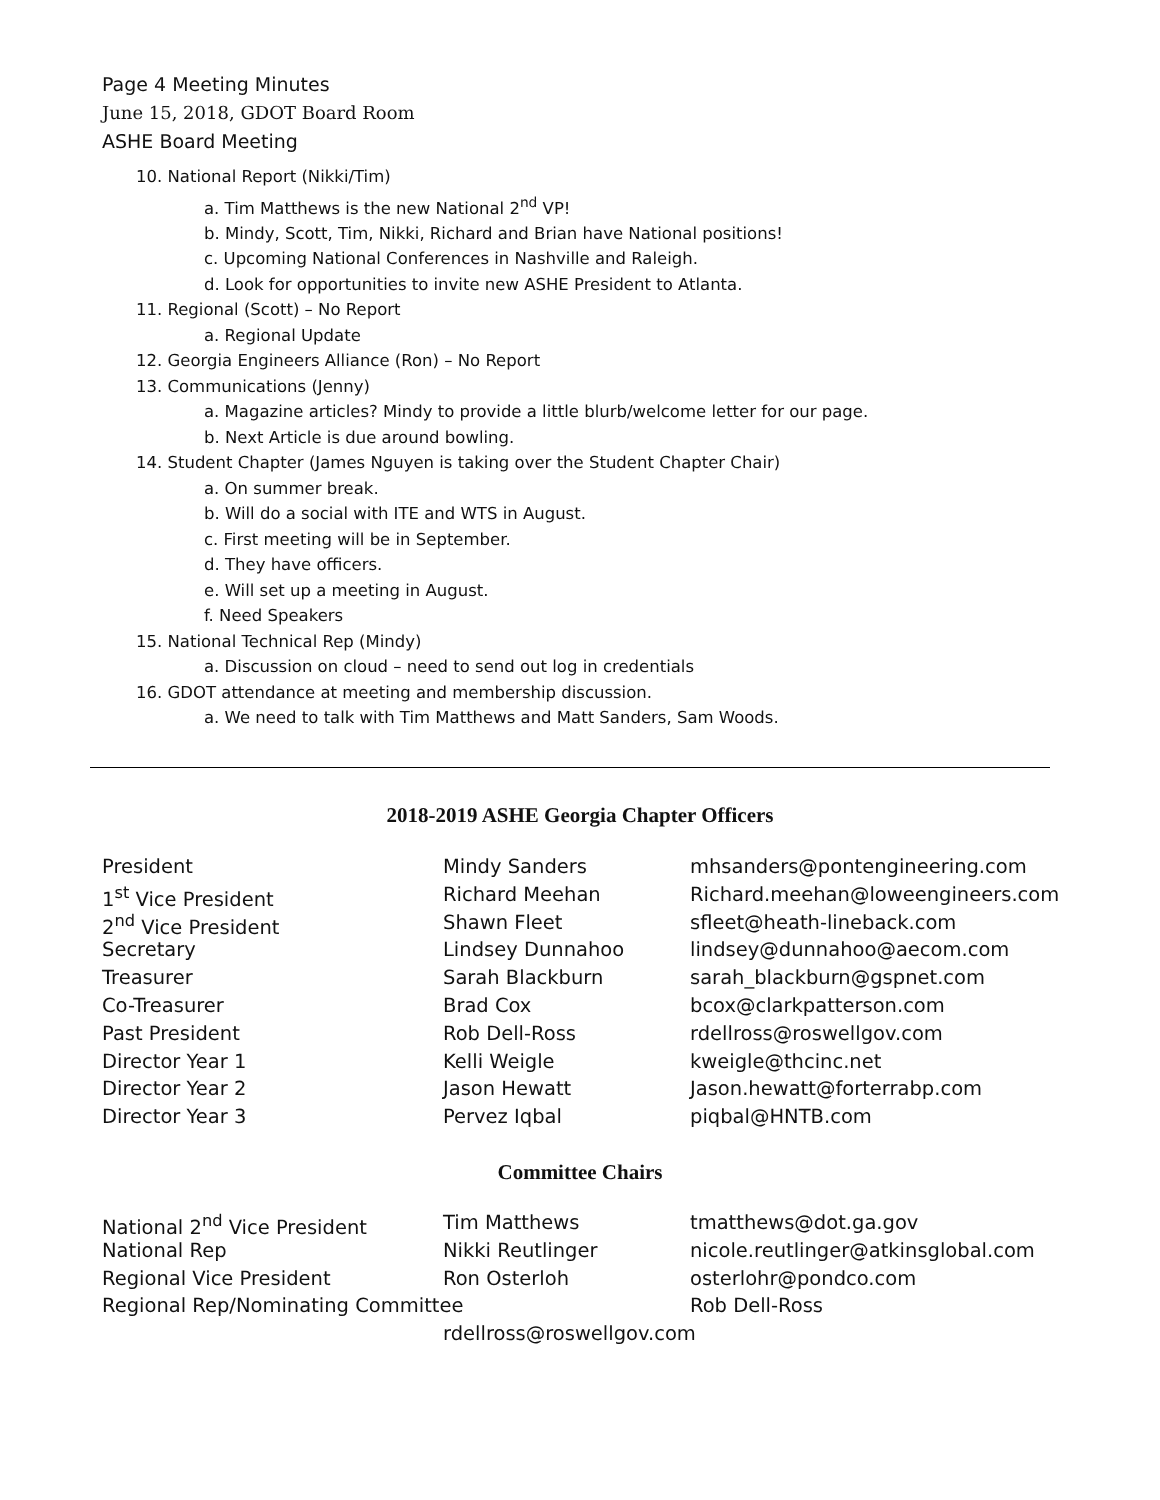Page 4 Meeting Minutes
June 15, 2018, GDOT Board Room
ASHE Board Meeting
10. National Report (Nikki/Tim)
a. Tim Matthews is the new National 2<sup>nd</sup> VP!
b. Mindy, Scott, Tim, Nikki, Richard and Brian have National positions!
c. Upcoming National Conferences in Nashville and Raleigh.
d. Look for opportunities to invite new ASHE President to Atlanta.
11. Regional (Scott) – No Report
a. Regional Update
12. Georgia Engineers Alliance (Ron) – No Report
13. Communications (Jenny)
a. Magazine articles? Mindy to provide a little blurb/welcome letter for our page.
b. Next Article is due around bowling.
14. Student Chapter (James Nguyen is taking over the Student Chapter Chair)
a. On summer break.
b. Will do a social with ITE and WTS in August.
c. First meeting will be in September.
d. They have officers.
e. Will set up a meeting in August.
f. Need Speakers
15. National Technical Rep (Mindy)
a. Discussion on cloud – need to send out log in credentials
16. GDOT attendance at meeting and membership discussion.
a. We need to talk with Tim Matthews and Matt Sanders, Sam Woods.
2018-2019 ASHE Georgia Chapter Officers
| President | Mindy Sanders | mhsanders@pontengineering.com |
| 1<sup>st</sup> Vice President | Richard Meehan | Richard.meehan@loweengineers.com |
| 2<sup>nd</sup> Vice President | Shawn Fleet | sfleet@heath-lineback.com |
| Secretary | Lindsey Dunnahoo | lindsey@dunnahoo@aecom.com |
| Treasurer | Sarah Blackburn | sarah_blackburn@gspnet.com |
| Co-Treasurer | Brad Cox | bcox@clarkpatterson.com |
| Past President | Rob Dell-Ross | rdellross@roswellgov.com |
| Director Year 1 | Kelli Weigle | kweigle@thcinc.net |
| Director Year 2 | Jason Hewatt | Jason.hewatt@forterrabp.com |
| Director Year 3 | Pervez Iqbal | piqbal@HNTB.com |
Committee Chairs
| National 2<sup>nd</sup> Vice President | Tim Matthews | tmatthews@dot.ga.gov |
| National Rep | Nikki Reutlinger | nicole.reutlinger@atkinsglobal.com |
| Regional Vice President | Ron Osterloh | osterlohr@pondco.com |
| Regional Rep/Nominating Committee | | Rob Dell-Ross |
| | rdellross@roswellgov.com | |